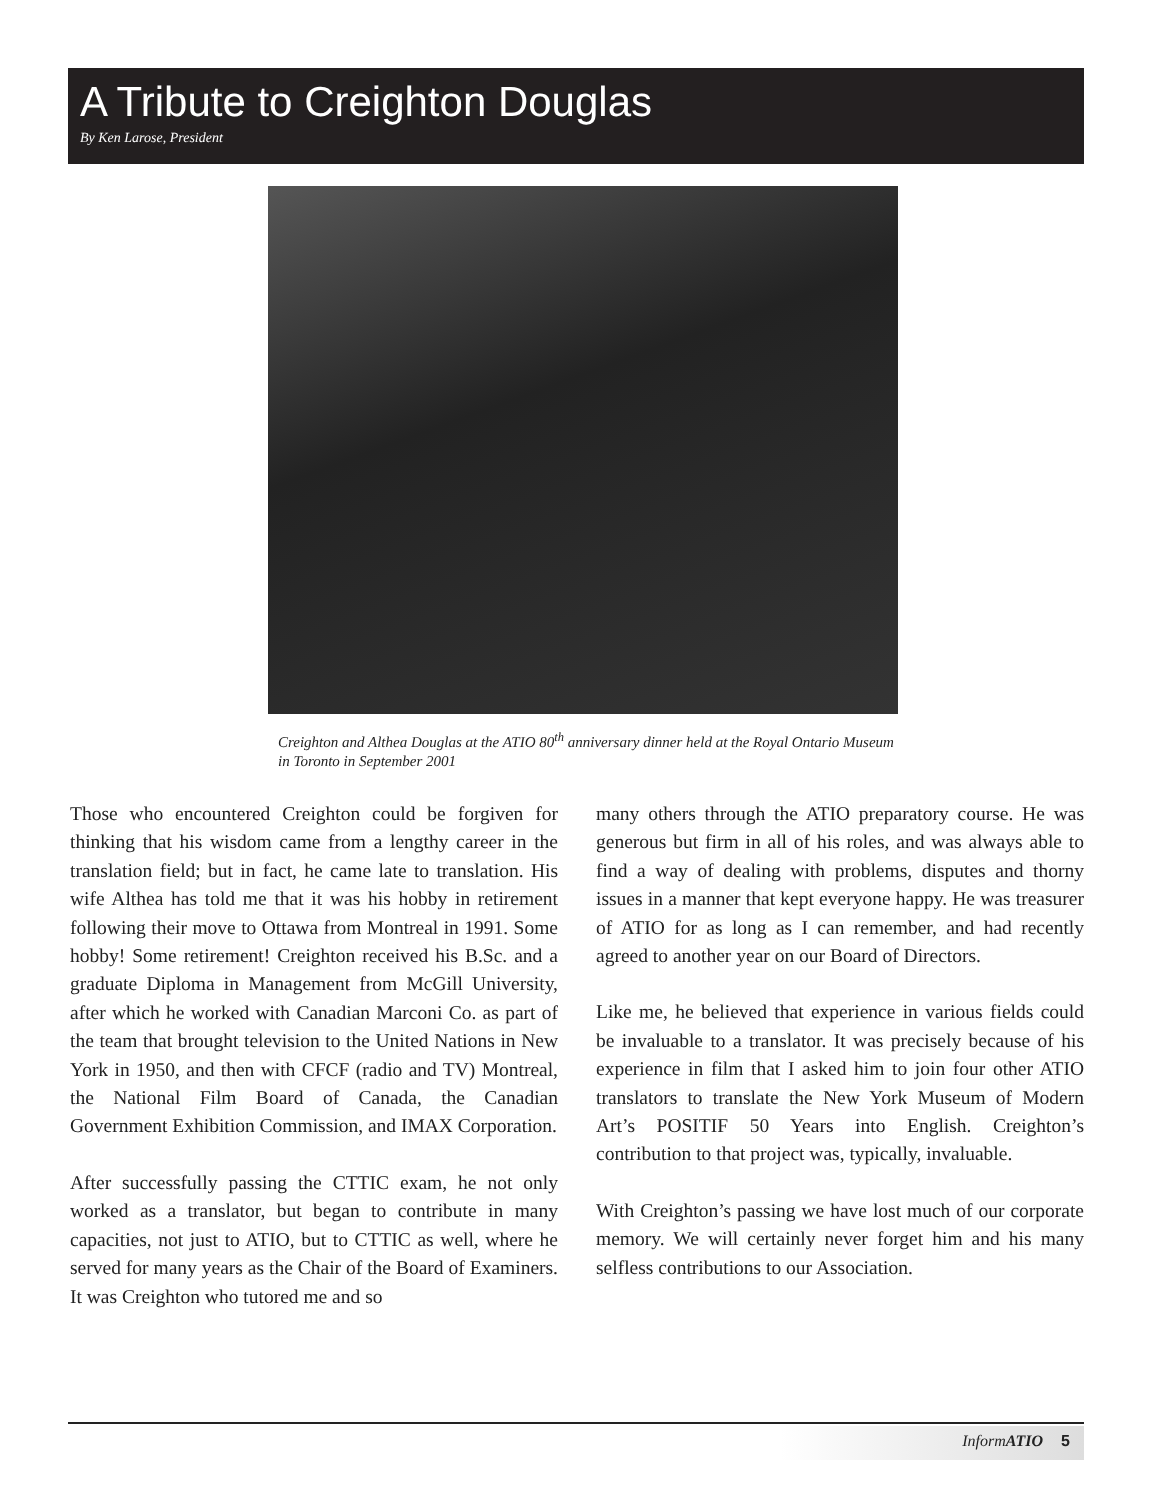A Tribute to Creighton Douglas
By Ken Larose, President
Creighton and Althea Douglas at the ATIO 80<sup>th</sup> anniversary dinner held at the Royal Ontario Museum in Toronto in September 2001
Those who encountered Creighton could be forgiven for thinking that his wisdom came from a lengthy career in the translation field; but in fact, he came late to translation. His wife Althea has told me that it was his hobby in retirement following their move to Ottawa from Montreal in 1991. Some hobby! Some retirement! Creighton received his B.Sc. and a graduate Diploma in Management from McGill University, after which he worked with Canadian Marconi Co. as part of the team that brought television to the United Nations in New York in 1950, and then with CFCF (radio and TV) Montreal, the National Film Board of Canada, the Canadian Government Exhibition Commission, and IMAX Corporation.
After successfully passing the CTTIC exam, he not only worked as a translator, but began to contribute in many capacities, not just to ATIO, but to CTTIC as well, where he served for many years as the Chair of the Board of Examiners. It was Creighton who tutored me and so
many others through the ATIO preparatory course. He was generous but firm in all of his roles, and was always able to find a way of dealing with problems, disputes and thorny issues in a manner that kept everyone happy. He was treasurer of ATIO for as long as I can remember, and had recently agreed to another year on our Board of Directors.
Like me, he believed that experience in various fields could be invaluable to a translator. It was precisely because of his experience in film that I asked him to join four other ATIO translators to translate the New York Museum of Modern Art’s POSITIF 50 Years into English. Creighton’s contribution to that project was, typically, invaluable.
With Creighton’s passing we have lost much of our corporate memory. We will certainly never forget him and his many selfless contributions to our Association.
Inform ATIO 5